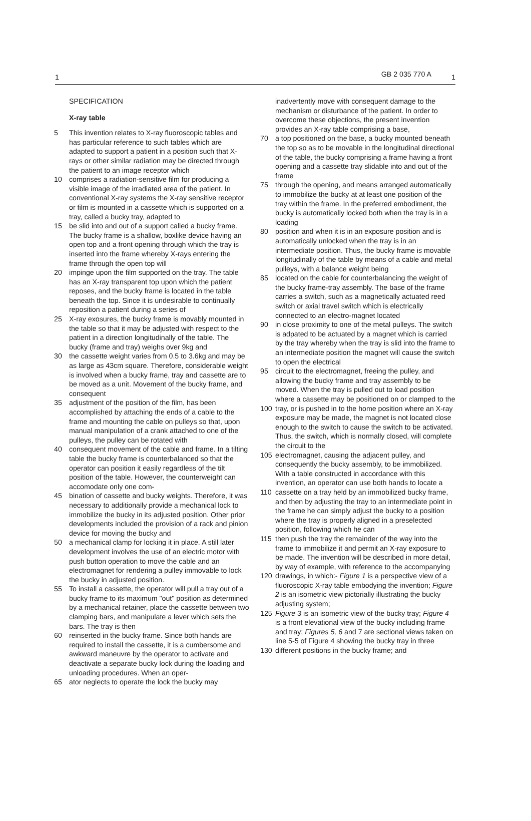1 GB 2 035 770 A 1
SPECIFICATION
X-ray table
5 This invention relates to X-ray fluoroscopic tables and has particular reference to such tables which are adapted to support a patient in a position such that X-rays or other similar radiation may be directed through the patient to an image receptor which
10 comprises a radiation-sensitive film for producing a visible image of the irradiated area of the patient. In conventional X-ray systems the X-ray sensitive receptor or film is mounted in a cassette which is supported on a tray, called a bucky tray, adapted to
15 be slid into and out of a support called a bucky frame. The bucky frame is a shallow, boxlike device having an open top and a front opening through which the tray is inserted into the frame whereby X-rays entering the frame through the open top will
20 impinge upon the film supported on the tray. The table has an X-ray transparent top upon which the patient reposes, and the bucky frame is located in the table beneath the top. Since it is undesirable to continually reposition a patient during a series of
25 X-ray exosures, the bucky frame is movably mounted in the table so that it may be adjusted with respect to the patient in a direction longitudinally of the table. The bucky (frame and tray) weighs over 9kg and
30 the cassette weight varies from 0.5 to 3.6kg and may be as large as 43cm square. Therefore, considerable weight is involved when a bucky frame, tray and cassette are to be moved as a unit. Movement of the bucky frame, and consequent
35 adjustment of the position of the film, has been accomplished by attaching the ends of a cable to the frame and mounting the cable on pulleys so that, upon manual manipulation of a crank attached to one of the pulleys, the pulley can be rotated with
40 consequent movement of the cable and frame. In a tilting table the bucky frame is counterbalanced so that the operator can position it easily regardless of the tilt position of the table. However, the counterweight can accomodate only one com-
45 bination of cassette and bucky weights. Therefore, it was necessary to additionally provide a mechanical lock to immobilize the bucky in its adjusted position. Other prior developments included the provision of a rack and pinion device for moving the bucky and
50 a mechanical clamp for locking it in place. A still later development involves the use of an electric motor with push button operation to move the cable and an electromagnet for rendering a pulley immovable to lock the bucky in adjusted position.
55 To install a cassette, the operator will pull a tray out of a bucky frame to its maximum "out" position as determined by a mechanical retainer, place the cassette between two clamping bars, and manipulate a lever which sets the bars. The tray is then
60 reinserted in the bucky frame. Since both hands are required to install the cassette, it is a cumbersome and awkward maneuvre by the operator to activate and deactivate a separate bucky lock during the loading and unloading procedures. When an oper-
65 ator neglects to operate the lock the bucky may
inadvertently move with consequent damage to the mechanism or disturbance of the patient. In order to overcome these objections, the present invention provides an X-ray table comprising a base,
70 a top positioned on the base, a bucky mounted beneath the top so as to be movable in the longitudinal directional of the table, the bucky comprising a frame having a front opening and a cassette tray slidable into and out of the frame
75 through the opening, and means arranged automatically to immobilize the bucky at at least one position of the tray within the frame. In the preferred embodiment, the bucky is automatically locked both when the tray is in a loading
80 position and when it is in an exposure position and is automatically unlocked when the tray is in an intermediate position. Thus, the bucky frame is movable longitudinally of the table by means of a cable and metal pulleys, with a balance weight being
85 located on the cable for counterbalancing the weight of the bucky frame-tray assembly. The base of the frame carries a switch, such as a magnetically actuated reed switch or axial travel switch which is electrically connected to an electro-magnet located
90 in close proximity to one of the metal pulleys. The switch is adpated to be actuated by a magnet which is carried by the tray whereby when the tray is slid into the frame to an intermediate position the magnet will cause the switch to open the electrical
95 circuit to the electromagnet, freeing the pulley, and allowing the bucky frame and tray assembly to be moved. When the tray is pulled out to load position where a cassette may be positioned on or clamped to the
100 tray, or is pushed in to the home position where an X-ray exposure may be made, the magnet is not located close enough to the switch to cause the switch to be activated. Thus, the switch, which is normally closed, will complete the circuit to the
105 electromagnet, causing the adjacent pulley, and consequently the bucky assembly, to be immobilized. With a table constructed in accordance with this invention, an operator can use both hands to locate a
110 cassette on a tray held by an immobilized bucky frame, and then by adjusting the tray to an intermediate point in the frame he can simply adjust the bucky to a position where the tray is properly aligned in a preselected position, following which he can
115 then push the tray the remainder of the way into the frame to immobilize it and permit an X-ray exposure to be made. The invention will be described in more detail, by way of example, with reference to the accompanying
120 drawings, in which:- Figure 1 is a perspective view of a fluoroscopic X-ray table embodying the invention; Figure 2 is an isometric view pictorially illustrating the bucky adjusting system;
125 Figure 3 is an isometric view of the bucky tray; Figure 4 is a front elevational view of the bucky including frame and tray; Figures 5, 6 and 7 are sectional views taken on line 5-5 of Figure 4 showing the bucky tray in three
130 different positions in the bucky frame; and